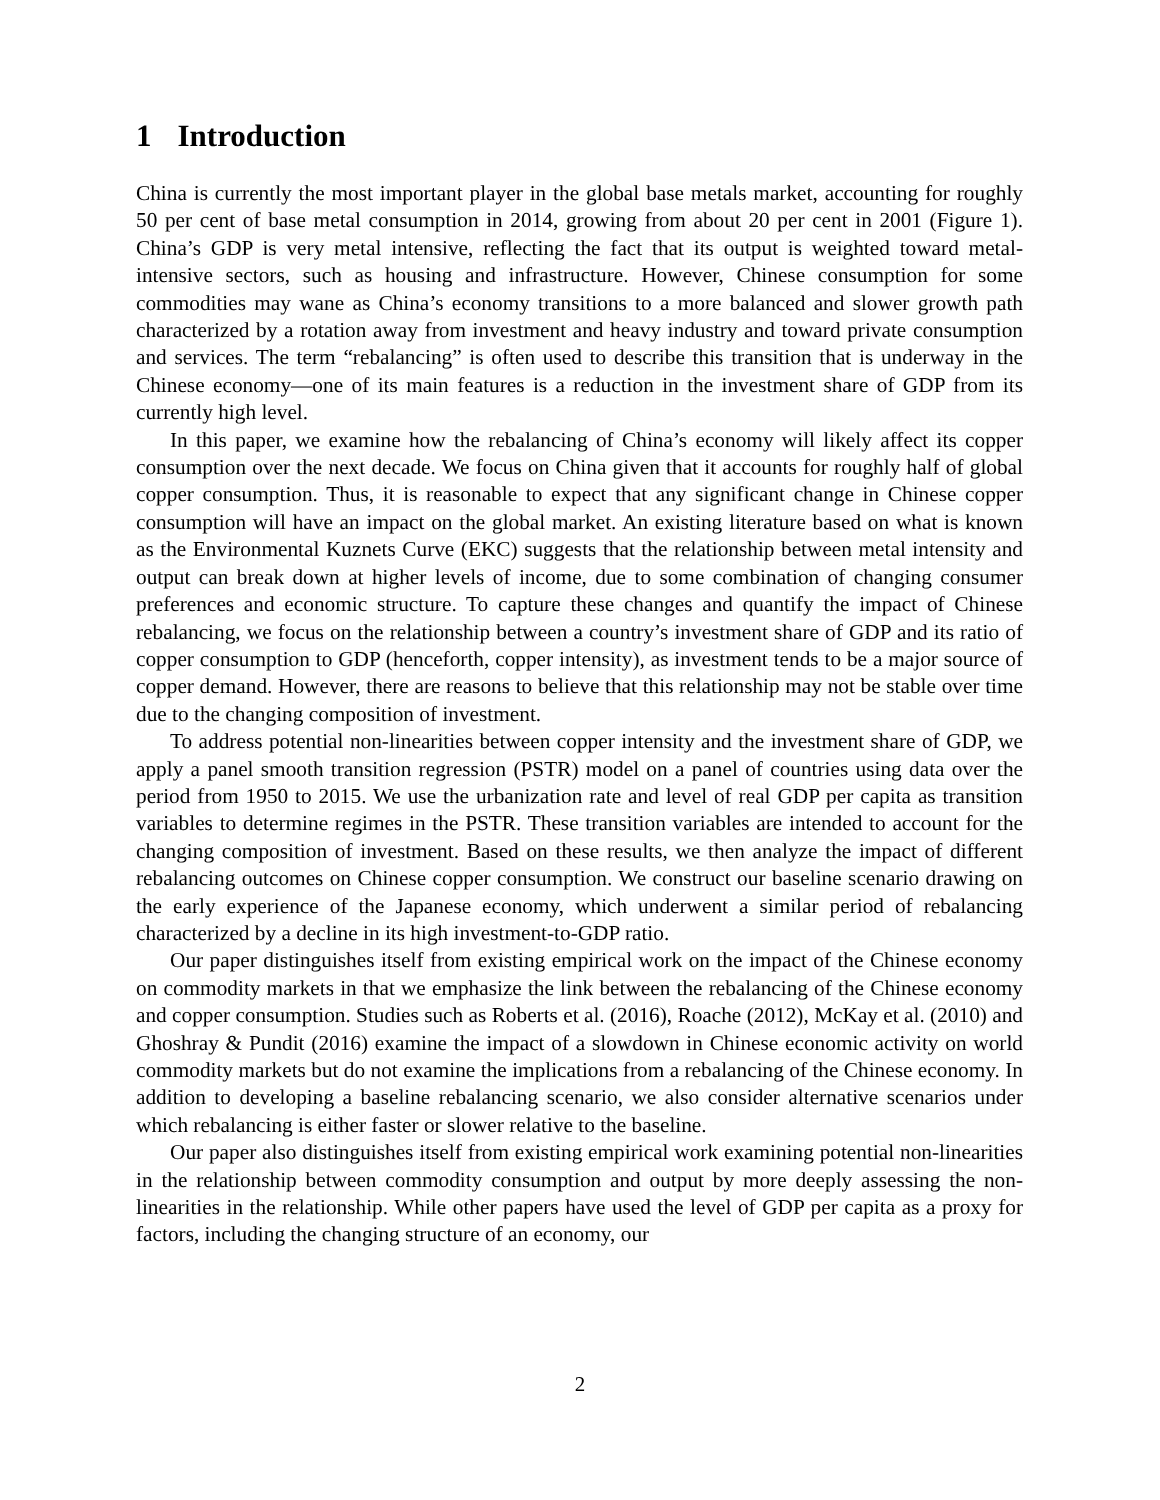1 Introduction
China is currently the most important player in the global base metals market, accounting for roughly 50 per cent of base metal consumption in 2014, growing from about 20 per cent in 2001 (Figure 1). China’s GDP is very metal intensive, reflecting the fact that its output is weighted toward metal-intensive sectors, such as housing and infrastructure. However, Chinese consumption for some commodities may wane as China’s economy transitions to a more balanced and slower growth path characterized by a rotation away from investment and heavy industry and toward private consumption and services. The term “rebalancing” is often used to describe this transition that is underway in the Chinese economy—one of its main features is a reduction in the investment share of GDP from its currently high level.
In this paper, we examine how the rebalancing of China’s economy will likely affect its copper consumption over the next decade. We focus on China given that it accounts for roughly half of global copper consumption. Thus, it is reasonable to expect that any significant change in Chinese copper consumption will have an impact on the global market. An existing literature based on what is known as the Environmental Kuznets Curve (EKC) suggests that the relationship between metal intensity and output can break down at higher levels of income, due to some combination of changing consumer preferences and economic structure. To capture these changes and quantify the impact of Chinese rebalancing, we focus on the relationship between a country’s investment share of GDP and its ratio of copper consumption to GDP (henceforth, copper intensity), as investment tends to be a major source of copper demand. However, there are reasons to believe that this relationship may not be stable over time due to the changing composition of investment.
To address potential non-linearities between copper intensity and the investment share of GDP, we apply a panel smooth transition regression (PSTR) model on a panel of countries using data over the period from 1950 to 2015. We use the urbanization rate and level of real GDP per capita as transition variables to determine regimes in the PSTR. These transition variables are intended to account for the changing composition of investment. Based on these results, we then analyze the impact of different rebalancing outcomes on Chinese copper consumption. We construct our baseline scenario drawing on the early experience of the Japanese economy, which underwent a similar period of rebalancing characterized by a decline in its high investment-to-GDP ratio.
Our paper distinguishes itself from existing empirical work on the impact of the Chinese economy on commodity markets in that we emphasize the link between the rebalancing of the Chinese economy and copper consumption. Studies such as Roberts et al. (2016), Roache (2012), McKay et al. (2010) and Ghoshray & Pundit (2016) examine the impact of a slowdown in Chinese economic activity on world commodity markets but do not examine the implications from a rebalancing of the Chinese economy. In addition to developing a baseline rebalancing scenario, we also consider alternative scenarios under which rebalancing is either faster or slower relative to the baseline.
Our paper also distinguishes itself from existing empirical work examining potential non-linearities in the relationship between commodity consumption and output by more deeply assessing the non-linearities in the relationship. While other papers have used the level of GDP per capita as a proxy for factors, including the changing structure of an economy, our
2